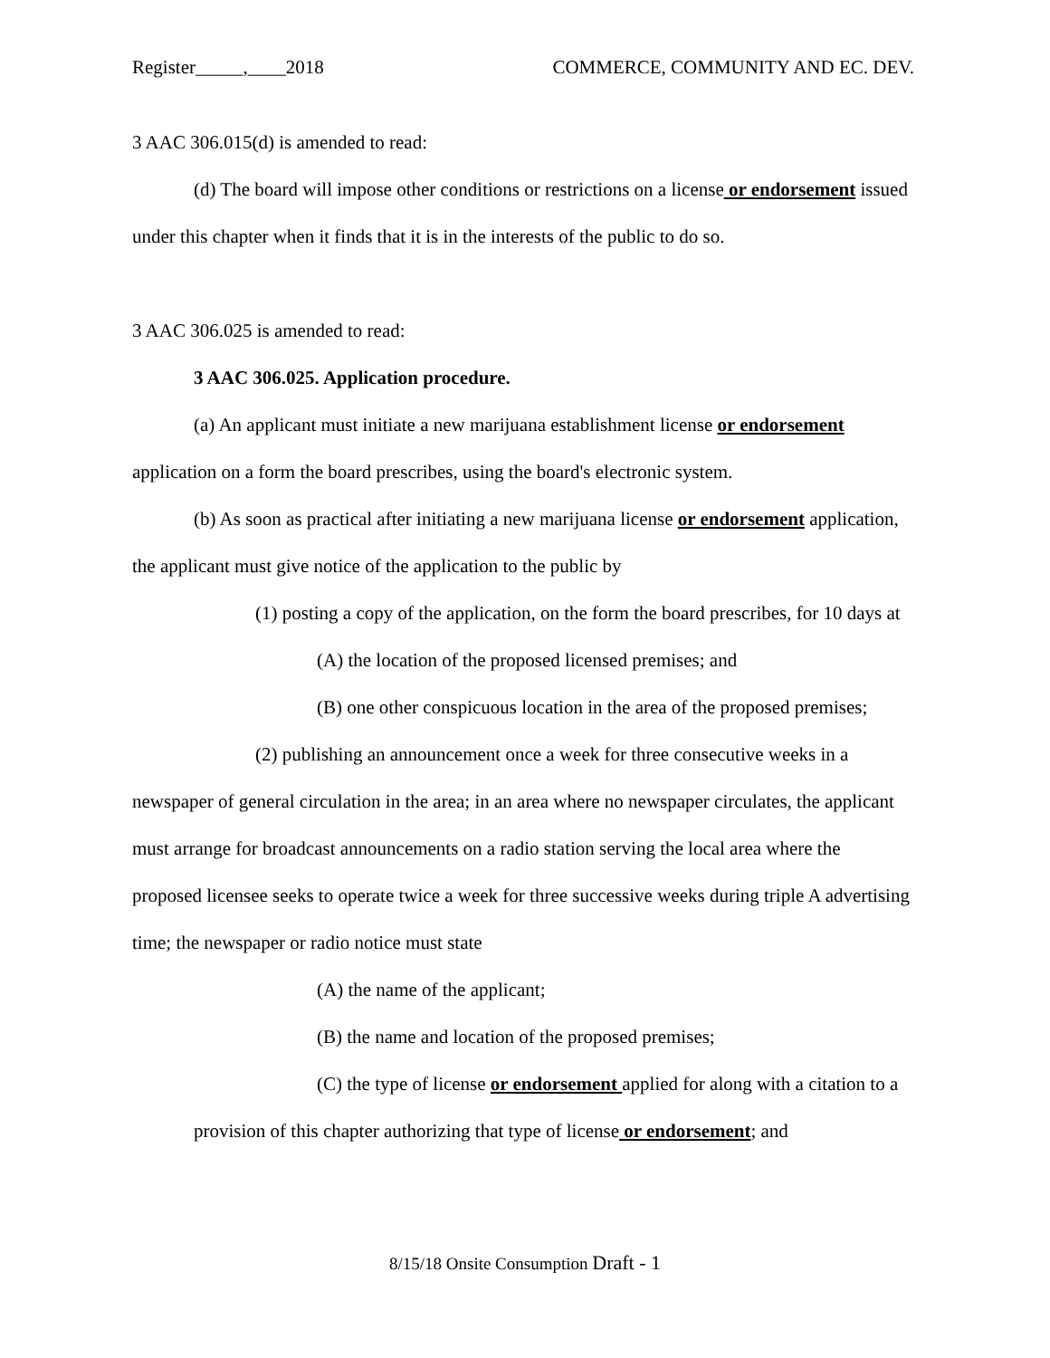Register_____,____2018 COMMERCE, COMMUNITY AND EC. DEV.
3 AAC 306.015(d) is amended to read:
(d) The board will impose other conditions or restrictions on a license or endorsement issued under this chapter when it finds that it is in the interests of the public to do so.
3 AAC 306.025 is amended to read:
3 AAC 306.025. Application procedure.
(a) An applicant must initiate a new marijuana establishment license or endorsement application on a form the board prescribes, using the board's electronic system.
(b) As soon as practical after initiating a new marijuana license or endorsement application, the applicant must give notice of the application to the public by
(1) posting a copy of the application, on the form the board prescribes, for 10 days at
(A) the location of the proposed licensed premises; and
(B) one other conspicuous location in the area of the proposed premises;
(2) publishing an announcement once a week for three consecutive weeks in a newspaper of general circulation in the area; in an area where no newspaper circulates, the applicant must arrange for broadcast announcements on a radio station serving the local area where the proposed licensee seeks to operate twice a week for three successive weeks during triple A advertising time; the newspaper or radio notice must state
(A) the name of the applicant;
(B) the name and location of the proposed premises;
(C) the type of license or endorsement applied for along with a citation to a provision of this chapter authorizing that type of license or endorsement; and
8/15/18 Onsite Consumption Draft - 1